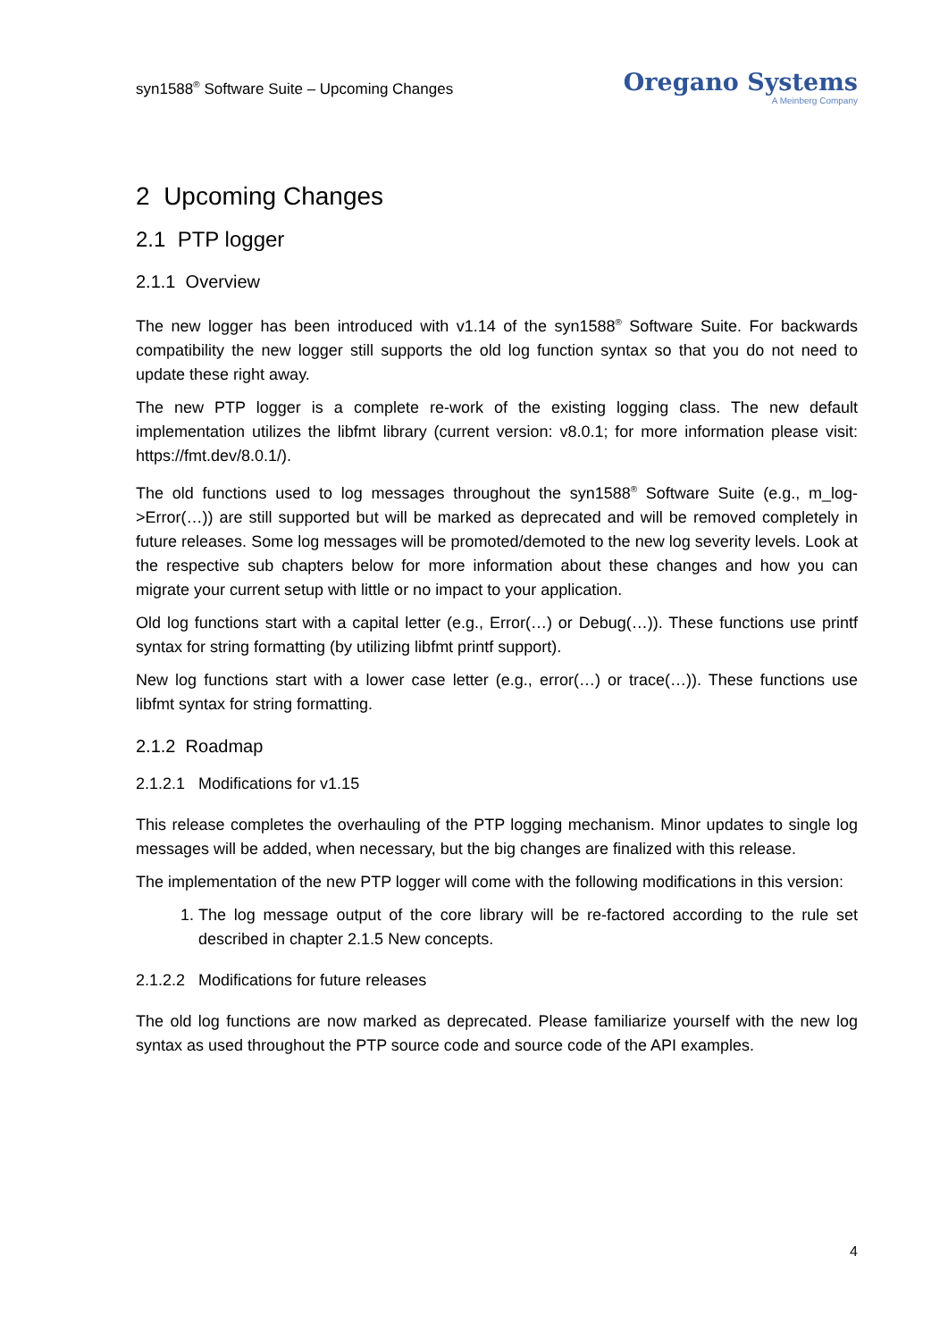syn1588<sup>®</sup> Software Suite – Upcoming Changes
Oregano Systems
A Meinberg Company
2 Upcoming Changes
2.1 PTP logger
2.1.1 Overview
The new logger has been introduced with v1.14 of the syn1588<sup>®</sup> Software Suite. For backwards compatibility the new logger still supports the old log function syntax so that you do not need to update these right away.
The new PTP logger is a complete re-work of the existing logging class. The new default implementation utilizes the libfmt library (current version: v8.0.1; for more information please visit: https://fmt.dev/8.0.1/).
The old functions used to log messages throughout the syn1588<sup>®</sup> Software Suite (e.g., m_log->Error(…)) are still supported but will be marked as deprecated and will be removed completely in future releases. Some log messages will be promoted/demoted to the new log severity levels. Look at the respective sub chapters below for more information about these changes and how you can migrate your current setup with little or no impact to your application.
Old log functions start with a capital letter (e.g., Error(…) or Debug(…)). These functions use printf syntax for string formatting (by utilizing libfmt printf support).
New log functions start with a lower case letter (e.g., error(…) or trace(…)). These functions use libfmt syntax for string formatting.
2.1.2 Roadmap
2.1.2.1 Modifications for v1.15
This release completes the overhauling of the PTP logging mechanism. Minor updates to single log messages will be added, when necessary, but the big changes are finalized with this release.
The implementation of the new PTP logger will come with the following modifications in this version:
1. The log message output of the core library will be re-factored according to the rule set described in chapter 2.1.5 New concepts.
2.1.2.2 Modifications for future releases
The old log functions are now marked as deprecated. Please familiarize yourself with the new log syntax as used throughout the PTP source code and source code of the API examples.
4